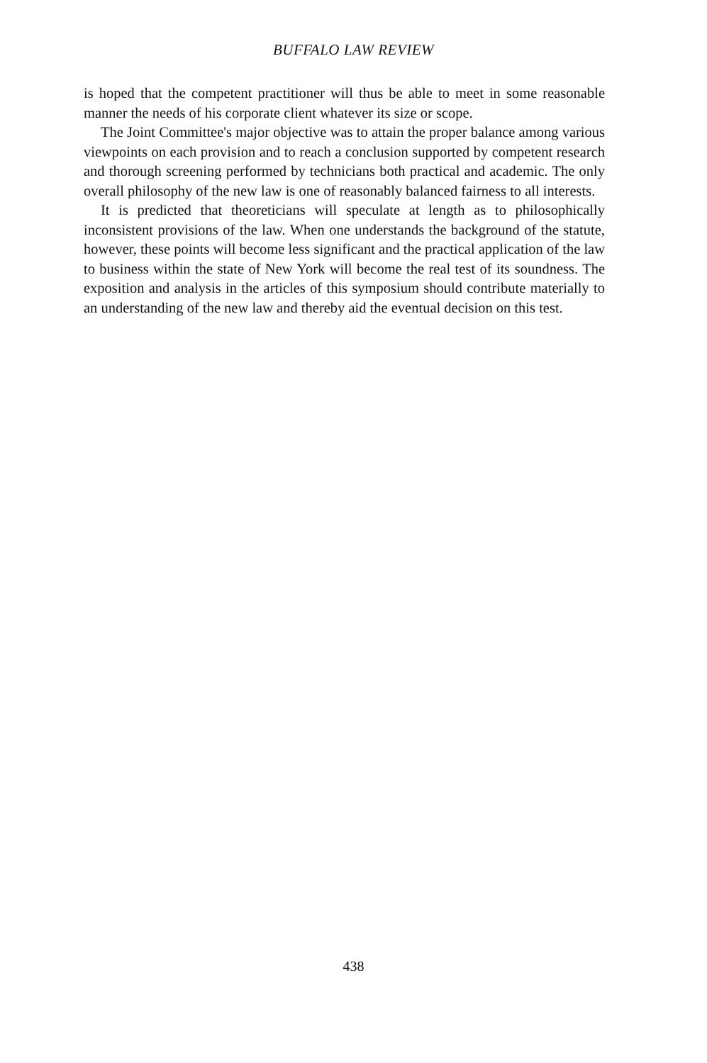BUFFALO LAW REVIEW
is hoped that the competent practitioner will thus be able to meet in some reasonable manner the needs of his corporate client whatever its size or scope.
The Joint Committee's major objective was to attain the proper balance among various viewpoints on each provision and to reach a conclusion supported by competent research and thorough screening performed by technicians both practical and academic. The only overall philosophy of the new law is one of reasonably balanced fairness to all interests.
It is predicted that theoreticians will speculate at length as to philosophically inconsistent provisions of the law. When one understands the background of the statute, however, these points will become less significant and the practical application of the law to business within the state of New York will become the real test of its soundness. The exposition and analysis in the articles of this symposium should contribute materially to an understanding of the new law and thereby aid the eventual decision on this test.
438